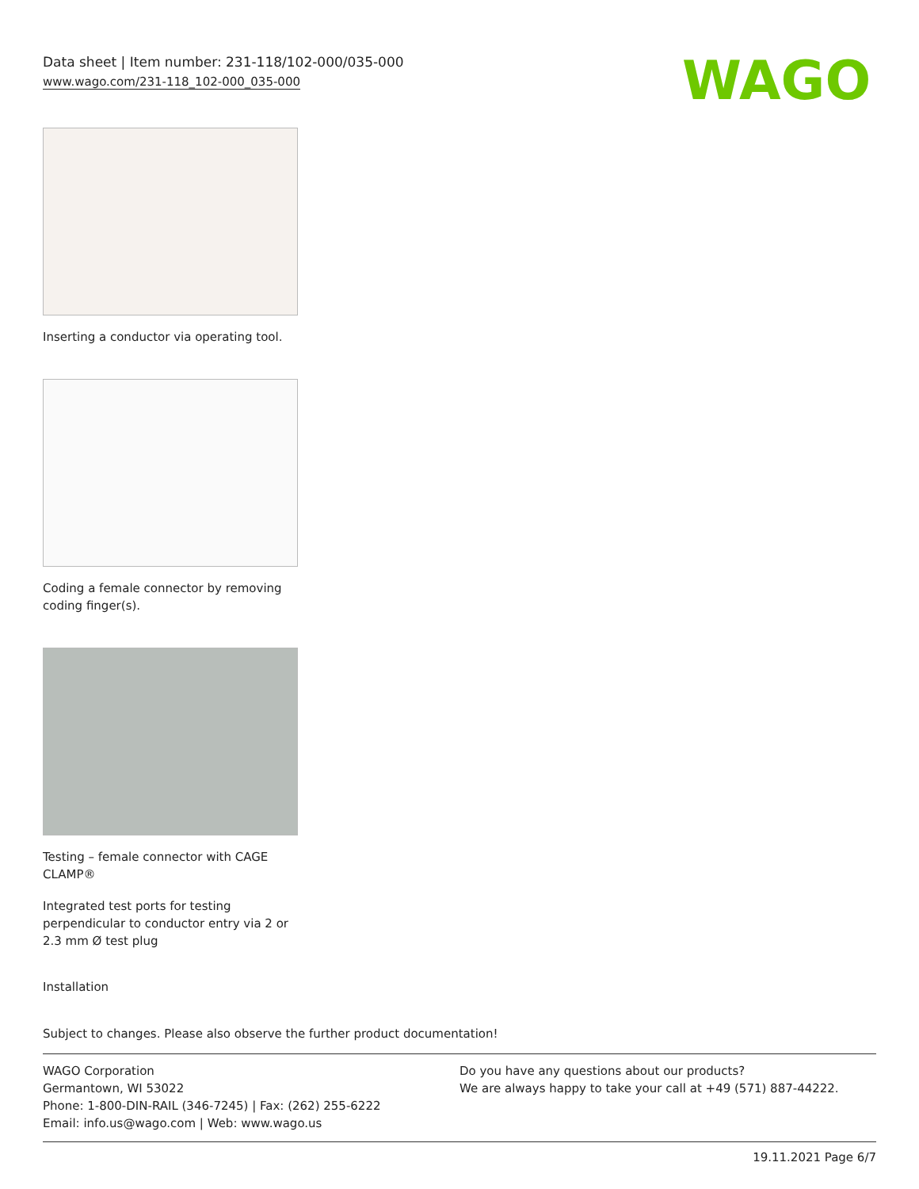Data sheet | Item number: 231-118/102-000/035-000
www.wago.com/231-118_102-000_035-000
WAGO
Inserting a conductor via operating tool.
Coding a female connector by removing coding finger(s).
Testing – female connector with CAGE CLAMP®
Integrated test ports for testing perpendicular to conductor entry via 2 or 2.3 mm Ø test plug
Installation
Subject to changes. Please also observe the further product documentation!
WAGO Corporation
Germantown, WI 53022
Phone: 1-800-DIN-RAIL (346-7245) | Fax: (262) 255-6222
Email: info.us@wago.com | Web: www.wago.us
Do you have any questions about our products?
We are always happy to take your call at +49 (571) 887-44222.
19.11.2021 Page 6/7